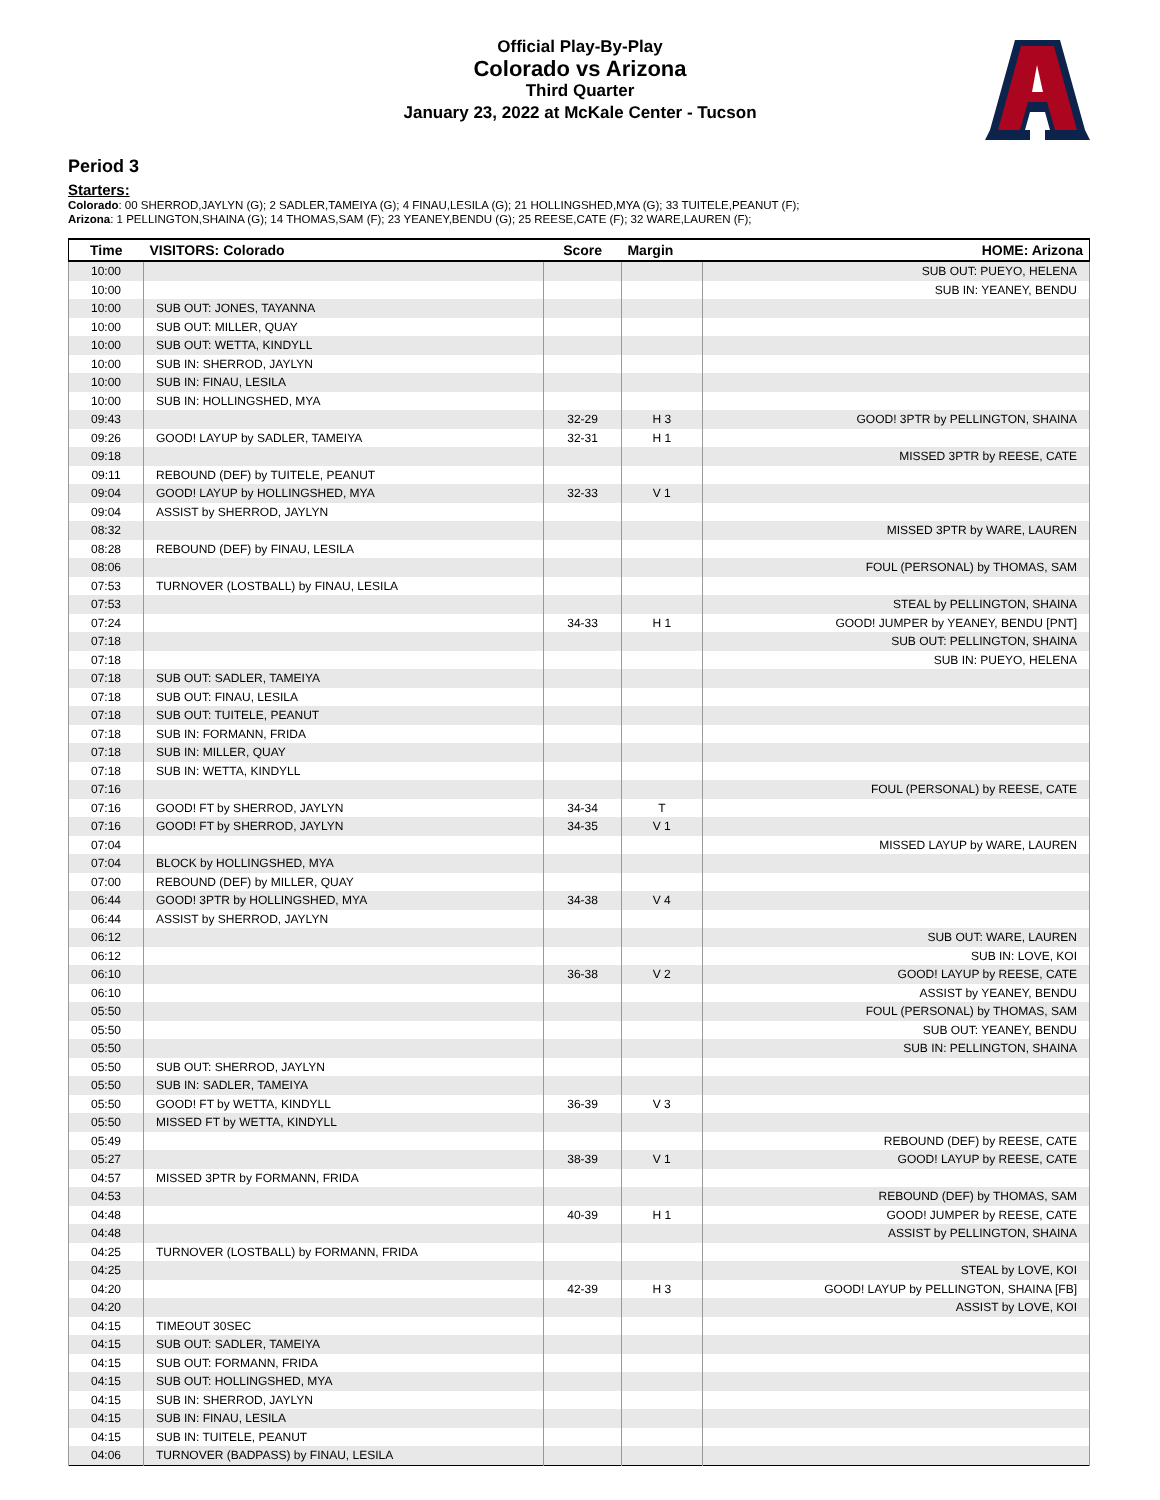Official Play-By-Play
Colorado vs Arizona
Third Quarter
January 23, 2022 at McKale Center - Tucson
Period 3
Starters:
Colorado: 00 SHERROD,JAYLYN (G); 2 SADLER,TAMEIYA (G); 4 FINAU,LESILA (G); 21 HOLLINGSHED,MYA (G); 33 TUITELE,PEANUT (F);
Arizona: 1 PELLINGTON,SHAINA (G); 14 THOMAS,SAM (F); 23 YEANEY,BENDU (G); 25 REESE,CATE (F); 32 WARE,LAUREN (F);
| Time | VISITORS: Colorado | Score | Margin | HOME: Arizona |
| --- | --- | --- | --- | --- |
| 10:00 | | | | SUB OUT: PUEYO, HELENA |
| 10:00 | | | | SUB IN: YEANEY, BENDU |
| 10:00 | SUB OUT: JONES, TAYANNA | | | |
| 10:00 | SUB OUT: MILLER, QUAY | | | |
| 10:00 | SUB OUT: WETTA, KINDYLL | | | |
| 10:00 | SUB IN: SHERROD, JAYLYN | | | |
| 10:00 | SUB IN: FINAU, LESILA | | | |
| 10:00 | SUB IN: HOLLINGSHED, MYA | | | |
| 09:43 | | 32-29 | H 3 | GOOD! 3PTR by PELLINGTON, SHAINA |
| 09:26 | GOOD! LAYUP by SADLER, TAMEIYA | 32-31 | H 1 | |
| 09:18 | | | | MISSED 3PTR by REESE, CATE |
| 09:11 | REBOUND (DEF) by TUITELE, PEANUT | | | |
| 09:04 | GOOD! LAYUP by HOLLINGSHED, MYA | 32-33 | V 1 | |
| 09:04 | ASSIST by SHERROD, JAYLYN | | | |
| 08:32 | | | | MISSED 3PTR by WARE, LAUREN |
| 08:28 | REBOUND (DEF) by FINAU, LESILA | | | |
| 08:06 | | | | FOUL (PERSONAL) by THOMAS, SAM |
| 07:53 | TURNOVER (LOSTBALL) by FINAU, LESILA | | | |
| 07:53 | | | | STEAL by PELLINGTON, SHAINA |
| 07:24 | | 34-33 | H 1 | GOOD! JUMPER by YEANEY, BENDU [PNT] |
| 07:18 | | | | SUB OUT: PELLINGTON, SHAINA |
| 07:18 | | | | SUB IN: PUEYO, HELENA |
| 07:18 | SUB OUT: SADLER, TAMEIYA | | | |
| 07:18 | SUB OUT: FINAU, LESILA | | | |
| 07:18 | SUB OUT: TUITELE, PEANUT | | | |
| 07:18 | SUB IN: FORMANN, FRIDA | | | |
| 07:18 | SUB IN: MILLER, QUAY | | | |
| 07:18 | SUB IN: WETTA, KINDYLL | | | |
| 07:16 | | | | FOUL (PERSONAL) by REESE, CATE |
| 07:16 | GOOD! FT by SHERROD, JAYLYN | 34-34 | T | |
| 07:16 | GOOD! FT by SHERROD, JAYLYN | 34-35 | V 1 | |
| 07:04 | | | | MISSED LAYUP by WARE, LAUREN |
| 07:04 | BLOCK by HOLLINGSHED, MYA | | | |
| 07:00 | REBOUND (DEF) by MILLER, QUAY | | | |
| 06:44 | GOOD! 3PTR by HOLLINGSHED, MYA | 34-38 | V 4 | |
| 06:44 | ASSIST by SHERROD, JAYLYN | | | |
| 06:12 | | | | SUB OUT: WARE, LAUREN |
| 06:12 | | | | SUB IN: LOVE, KOI |
| 06:10 | | 36-38 | V 2 | GOOD! LAYUP by REESE, CATE |
| 06:10 | | | | ASSIST by YEANEY, BENDU |
| 05:50 | | | | FOUL (PERSONAL) by THOMAS, SAM |
| 05:50 | | | | SUB OUT: YEANEY, BENDU |
| 05:50 | | | | SUB IN: PELLINGTON, SHAINA |
| 05:50 | SUB OUT: SHERROD, JAYLYN | | | |
| 05:50 | SUB IN: SADLER, TAMEIYA | | | |
| 05:50 | GOOD! FT by WETTA, KINDYLL | 36-39 | V 3 | |
| 05:50 | MISSED FT by WETTA, KINDYLL | | | |
| 05:49 | | | | REBOUND (DEF) by REESE, CATE |
| 05:27 | | 38-39 | V 1 | GOOD! LAYUP by REESE, CATE |
| 04:57 | MISSED 3PTR by FORMANN, FRIDA | | | |
| 04:53 | | | | REBOUND (DEF) by THOMAS, SAM |
| 04:48 | | 40-39 | H 1 | GOOD! JUMPER by REESE, CATE |
| 04:48 | | | | ASSIST by PELLINGTON, SHAINA |
| 04:25 | TURNOVER (LOSTBALL) by FORMANN, FRIDA | | | |
| 04:25 | | | | STEAL by LOVE, KOI |
| 04:20 | | 42-39 | H 3 | GOOD! LAYUP by PELLINGTON, SHAINA [FB] |
| 04:20 | | | | ASSIST by LOVE, KOI |
| 04:15 | TIMEOUT 30SEC | | | |
| 04:15 | SUB OUT: SADLER, TAMEIYA | | | |
| 04:15 | SUB OUT: FORMANN, FRIDA | | | |
| 04:15 | SUB OUT: HOLLINGSHED, MYA | | | |
| 04:15 | SUB IN: SHERROD, JAYLYN | | | |
| 04:15 | SUB IN: FINAU, LESILA | | | |
| 04:15 | SUB IN: TUITELE, PEANUT | | | |
| 04:06 | TURNOVER (BADPASS) by FINAU, LESILA | | | |